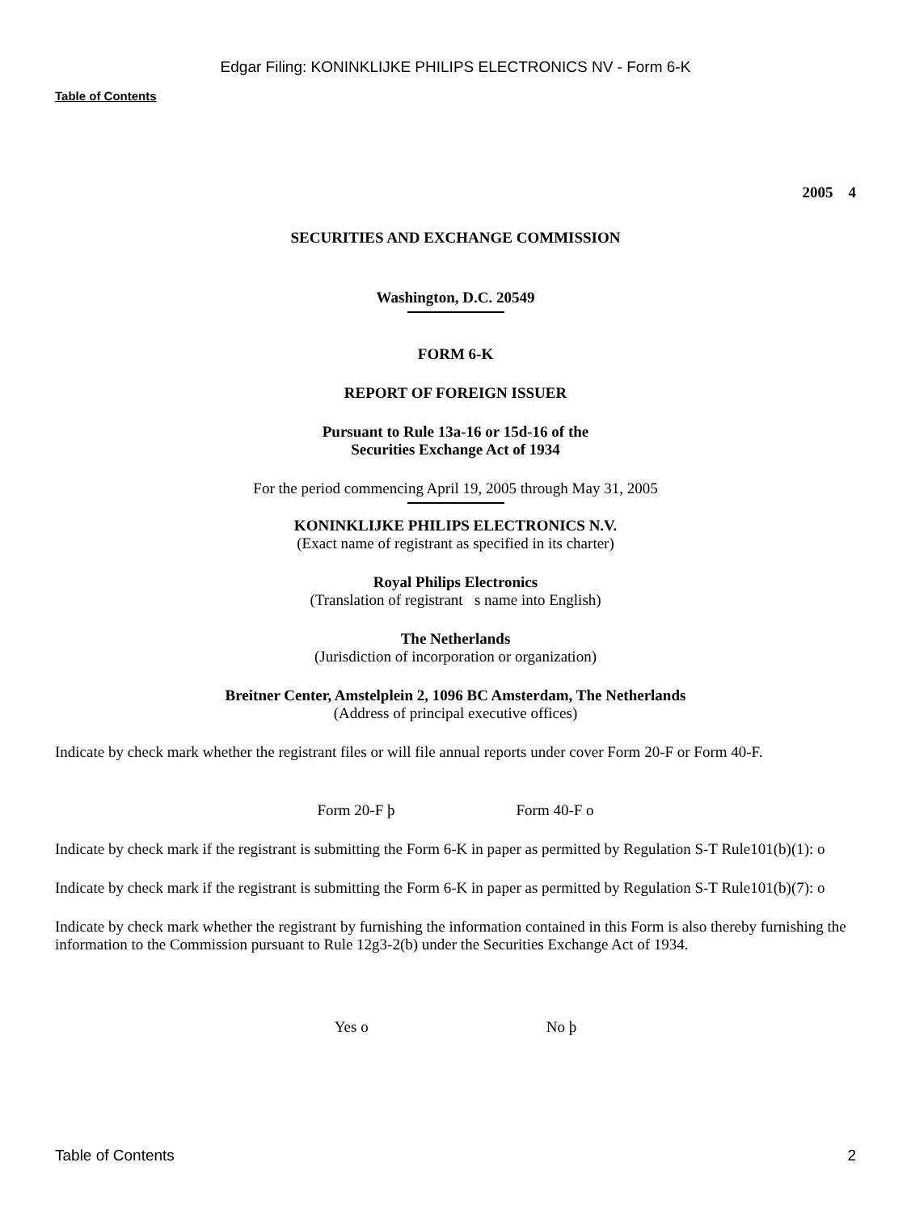Edgar Filing: KONINKLIJKE PHILIPS ELECTRONICS NV - Form 6-K
Table of Contents
2005 4
SECURITIES AND EXCHANGE COMMISSION
Washington, D.C. 20549
FORM 6-K
REPORT OF FOREIGN ISSUER
Pursuant to Rule 13a-16 or 15d-16 of the
Securities Exchange Act of 1934
For the period commencing April 19, 2005 through May 31, 2005
KONINKLIJKE PHILIPS ELECTRONICS N.V.
(Exact name of registrant as specified in its charter)
Royal Philips Electronics
(Translation of registrant s name into English)
The Netherlands
(Jurisdiction of incorporation or organization)
Breitner Center, Amstelplein 2, 1096 BC Amsterdam, The Netherlands
(Address of principal executive offices)
Indicate by check mark whether the registrant files or will file annual reports under cover Form 20-F or Form 40-F.
Form 20-F þ Form 40-F o
Indicate by check mark if the registrant is submitting the Form 6-K in paper as permitted by Regulation S-T Rule101(b)(1): o
Indicate by check mark if the registrant is submitting the Form 6-K in paper as permitted by Regulation S-T Rule101(b)(7): o
Indicate by check mark whether the registrant by furnishing the information contained in this Form is also thereby furnishing the information to the Commission pursuant to Rule 12g3-2(b) under the Securities Exchange Act of 1934.
Yes o No þ
Table of Contents 2